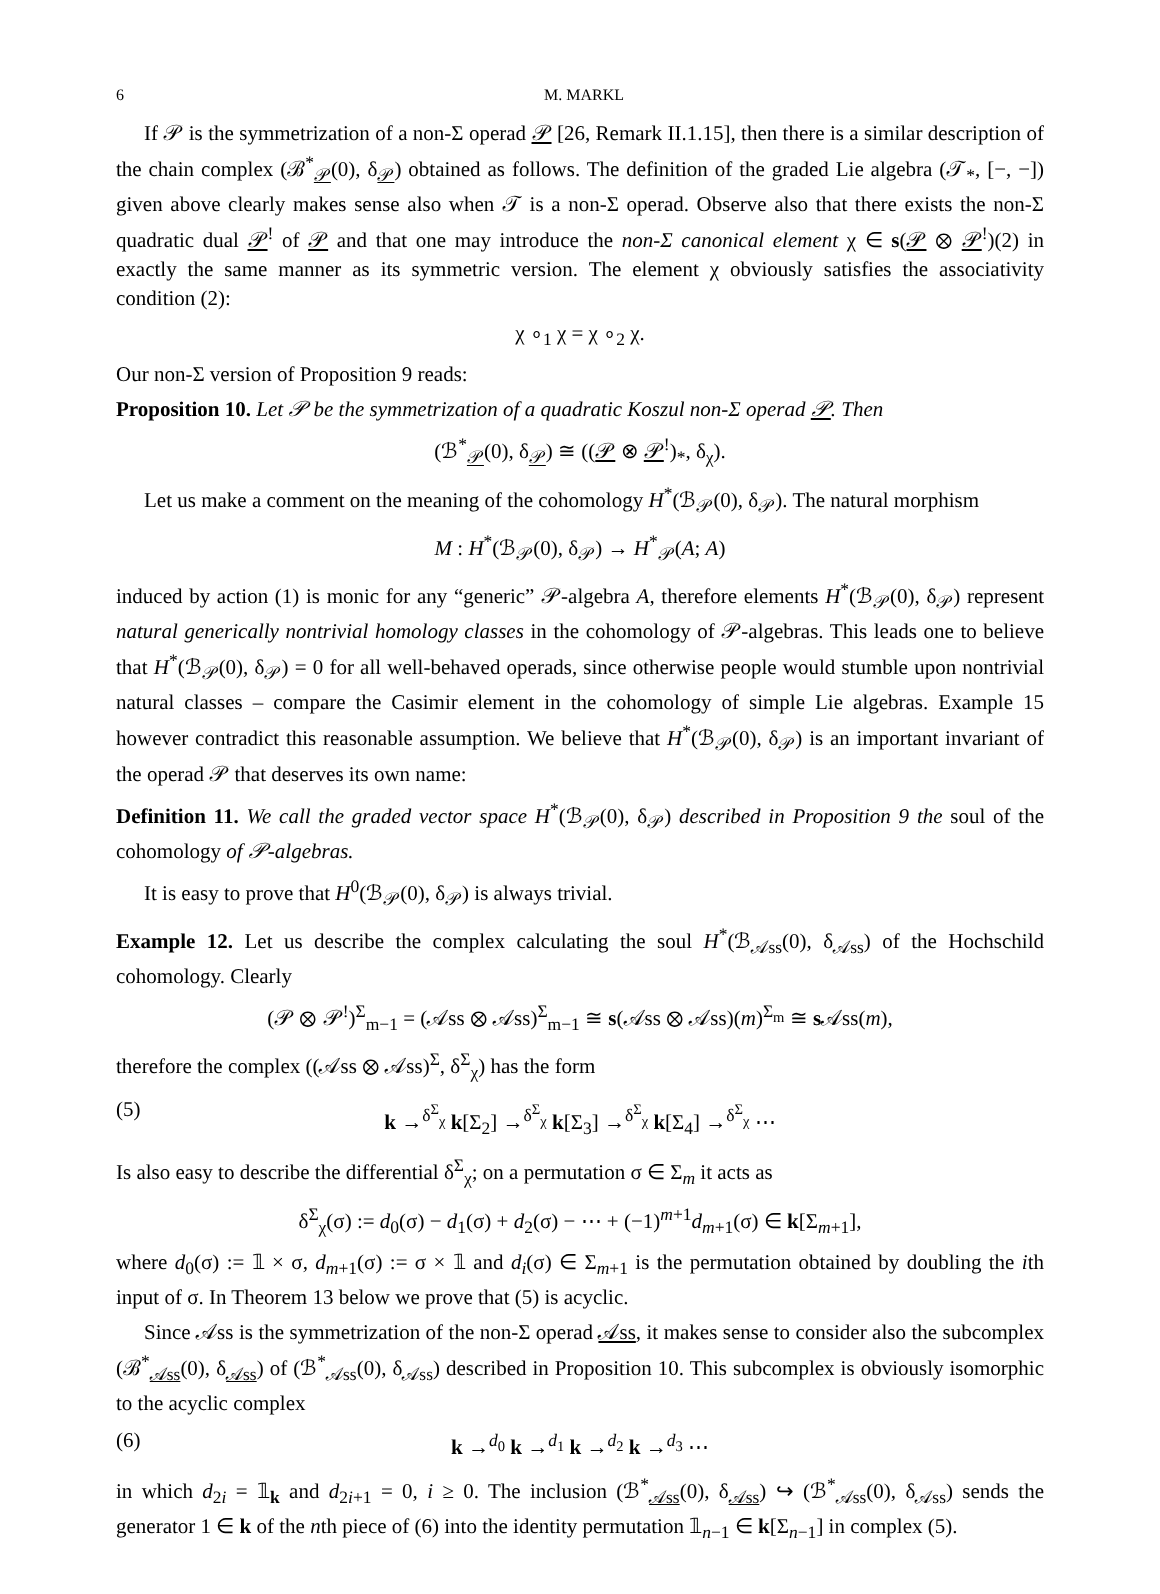6 M. MARKL
If 𝒫 is the symmetrization of a non-Σ operad 𝒫 [26, Remark II.1.15], then there is a similar description of the chain complex (ℬ<sup>*</sup><sub>𝒫</sub>(0), δ<sub>𝒫</sub>) obtained as follows. The definition of the graded Lie algebra (𝒯<sub>*</sub>, [−, −]) given above clearly makes sense also when 𝒯 is a non-Σ operad. Observe also that there exists the non-Σ quadratic dual 𝒫<sup>!</sup> of 𝒫 and that one may introduce the non-Σ canonical element χ ∈ s(𝒫 ⊗ 𝒫<sup>!</sup>)(2) in exactly the same manner as its symmetric version. The element χ obviously satisfies the associativity condition (2):
χ ∘<sub>1</sub> χ = χ ∘<sub>2</sub> χ.
Our non-Σ version of Proposition 9 reads:
Proposition 10. Let 𝒫 be the symmetrization of a quadratic Koszul non-Σ operad 𝒫. Then
(ℬ<sup>*</sup><sub>𝒫</sub>(0), δ<sub>𝒫</sub>) ≅ ((𝒫 ⊗ 𝒫<sup>!</sup>)<sub>*</sub>, δ<sub>χ</sub>).
Let us make a comment on the meaning of the cohomology H<sup>*</sup>(ℬ<sub>𝒫</sub>(0), δ<sub>𝒫</sub>). The natural morphism
M : H<sup>*</sup>(ℬ<sub>𝒫</sub>(0), δ<sub>𝒫</sub>) → H<sup>*</sup><sub>𝒫</sub>(A; A)
induced by action (1) is monic for any “generic” 𝒫-algebra A, therefore elements H<sup>*</sup>(ℬ<sub>𝒫</sub>(0), δ<sub>𝒫</sub>) represent natural generically nontrivial homology classes in the cohomology of 𝒫-algebras. This leads one to believe that H<sup>*</sup>(ℬ<sub>𝒫</sub>(0), δ<sub>𝒫</sub>) = 0 for all well-behaved operads, since otherwise people would stumble upon nontrivial natural classes – compare the Casimir element in the cohomology of simple Lie algebras. Example 15 however contradict this reasonable assumption. We believe that H<sup>*</sup>(ℬ<sub>𝒫</sub>(0), δ<sub>𝒫</sub>) is an important invariant of the operad 𝒫 that deserves its own name:
Definition 11. We call the graded vector space H<sup>*</sup>(ℬ<sub>𝒫</sub>(0), δ<sub>𝒫</sub>) described in Proposition 9 the soul of the cohomology of 𝒫-algebras.
It is easy to prove that H<sup>0</sup>(ℬ<sub>𝒫</sub>(0), δ<sub>𝒫</sub>) is always trivial.
Example 12. Let us describe the complex calculating the soul H<sup>*</sup>(ℬ<sub>𝒜ss</sub>(0), δ<sub>𝒜ss</sub>) of the Hochschild cohomology. Clearly
(𝒫 ⊗ 𝒫<sup>!</sup>)<sup>Σ</sup><sub>m−1</sub> = (𝒜ss ⊗ 𝒜ss)<sup>Σ</sup><sub>m−1</sub> ≅ s(𝒜ss ⊗ 𝒜ss)(m)<sup>Σ<sub>m</sub></sup> ≅ s 𝒜ss(m),
therefore the complex ((𝒜ss ⊗ 𝒜ss)<sup>Σ</sup>, δ<sup>Σ</sup><sub>χ</sub>) has the form
(5) k →<sup>δ<sup>Σ</sup><sub>χ</sub></sup> k[Σ<sub>2</sub>] →<sup>δ<sup>Σ</sup><sub>χ</sub></sup> k[Σ<sub>3</sub>] →<sup>δ<sup>Σ</sup><sub>χ</sub></sup> k[Σ<sub>4</sub>] →<sup>δ<sup>Σ</sup><sub>χ</sub></sup> ⋯
Is also easy to describe the differential δ<sup>Σ</sup><sub>χ</sub>; on a permutation σ ∈ Σ<sub>m</sub> it acts as
δ<sup>Σ</sup><sub>χ</sub>(σ) := d<sub>0</sub>(σ) − d<sub>1</sub>(σ) + d<sub>2</sub>(σ) − ⋯ + (−1)<sup>m+1</sup>d<sub>m+1</sub>(σ) ∈ k[Σ<sub>m+1</sub>],
where d<sub>0</sub>(σ) := 𝟙 × σ, d<sub>m+1</sub>(σ) := σ × 𝟙 and d<sub>i</sub>(σ) ∈ Σ<sub>m+1</sub> is the permutation obtained by doubling the ith input of σ. In Theorem 13 below we prove that (5) is acyclic.
Since 𝒜ss is the symmetrization of the non-Σ operad 𝒜ss, it makes sense to consider also the subcomplex (ℬ<sup>*</sup><sub>𝒜ss</sub>(0), δ<sub>𝒜ss</sub>) of (ℬ<sup>*</sup><sub>𝒜ss</sub>(0), δ<sub>𝒜ss</sub>) described in Proposition 10. This subcomplex is obviously isomorphic to the acyclic complex
(6) k →<sup>d<sub>0</sub></sup> k →<sup>d<sub>1</sub></sup> k →<sup>d<sub>2</sub></sup> k →<sup>d<sub>3</sub></sup> ⋯
in which d<sub>2i</sub> = 𝟙<sub>k</sub> and d<sub>2i+1</sub> = 0, i ≥ 0. The inclusion (ℬ<sup>*</sup><sub>𝒜ss</sub>(0), δ<sub>𝒜ss</sub>) ↪ (ℬ<sup>*</sup><sub>𝒜ss</sub>(0), δ<sub>𝒜ss</sub>) sends the generator 1 ∈ k of the nth piece of (6) into the identity permutation 𝟙<sub>n−1</sub> ∈ k[Σ<sub>n−1</sub>] in complex (5).